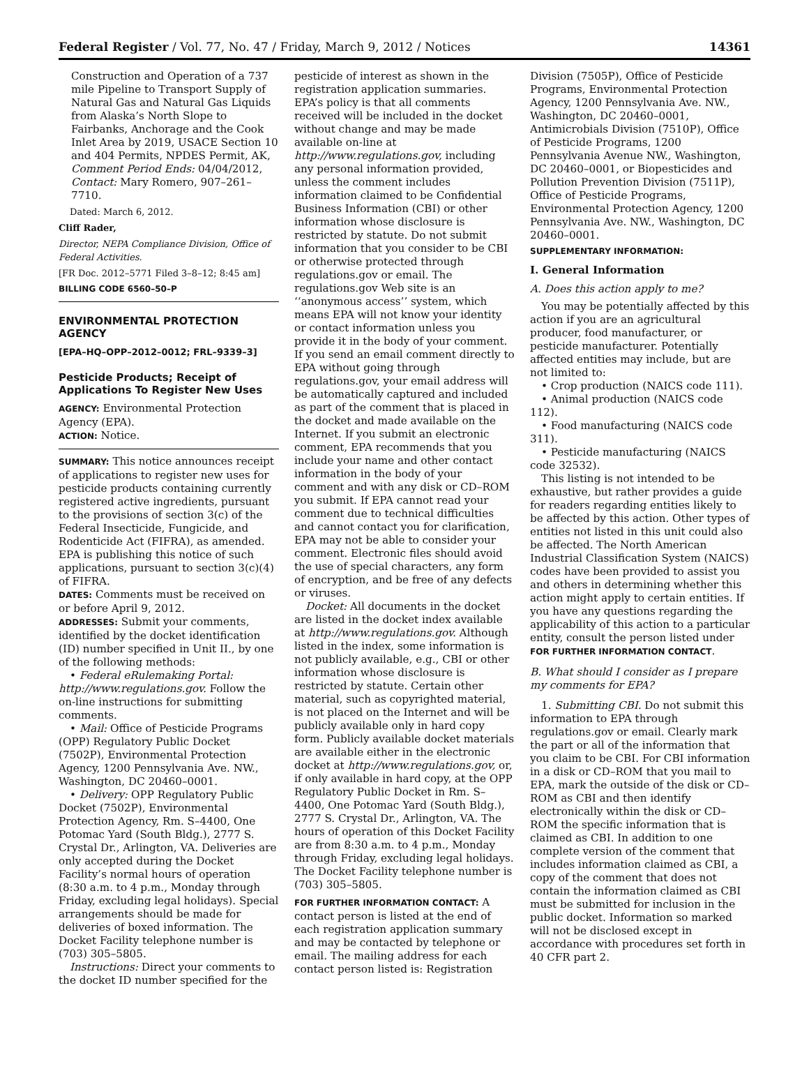Federal Register / Vol. 77, No. 47 / Friday, March 9, 2012 / Notices 14361
Construction and Operation of a 737 mile Pipeline to Transport Supply of Natural Gas and Natural Gas Liquids from Alaska’s North Slope to Fairbanks, Anchorage and the Cook Inlet Area by 2019, USACE Section 10 and 404 Permits, NPDES Permit, AK, Comment Period Ends: 04/04/2012, Contact: Mary Romero, 907–261–7710.
Dated: March 6, 2012.
Cliff Rader,
Director, NEPA Compliance Division, Office of Federal Activities.
[FR Doc. 2012–5771 Filed 3–8–12; 8:45 am]
BILLING CODE 6560–50–P
ENVIRONMENTAL PROTECTION AGENCY
[EPA–HQ–OPP–2012–0012; FRL–9339–3]
Pesticide Products; Receipt of Applications To Register New Uses
AGENCY: Environmental Protection Agency (EPA).
ACTION: Notice.
SUMMARY: This notice announces receipt of applications to register new uses for pesticide products containing currently registered active ingredients, pursuant to the provisions of section 3(c) of the Federal Insecticide, Fungicide, and Rodenticide Act (FIFRA), as amended. EPA is publishing this notice of such applications, pursuant to section 3(c)(4) of FIFRA.
DATES: Comments must be received on or before April 9, 2012.
ADDRESSES: Submit your comments, identified by the docket identification (ID) number specified in Unit II., by one of the following methods:
• Federal eRulemaking Portal: http://www.regulations.gov. Follow the on-line instructions for submitting comments.
• Mail: Office of Pesticide Programs (OPP) Regulatory Public Docket (7502P), Environmental Protection Agency, 1200 Pennsylvania Ave. NW., Washington, DC 20460–0001.
• Delivery: OPP Regulatory Public Docket (7502P), Environmental Protection Agency, Rm. S–4400, One Potomac Yard (South Bldg.), 2777 S. Crystal Dr., Arlington, VA. Deliveries are only accepted during the Docket Facility’s normal hours of operation (8:30 a.m. to 4 p.m., Monday through Friday, excluding legal holidays). Special arrangements should be made for deliveries of boxed information. The Docket Facility telephone number is (703) 305–5805.
Instructions: Direct your comments to the docket ID number specified for the
pesticide of interest as shown in the registration application summaries. EPA’s policy is that all comments received will be included in the docket without change and may be made available on-line at http://www.regulations.gov, including any personal information provided, unless the comment includes information claimed to be Confidential Business Information (CBI) or other information whose disclosure is restricted by statute. Do not submit information that you consider to be CBI or otherwise protected through regulations.gov or email. The regulations.gov Web site is an ‘‘anonymous access’’ system, which means EPA will not know your identity or contact information unless you provide it in the body of your comment. If you send an email comment directly to EPA without going through regulations.gov, your email address will be automatically captured and included as part of the comment that is placed in the docket and made available on the Internet. If you submit an electronic comment, EPA recommends that you include your name and other contact information in the body of your comment and with any disk or CD–ROM you submit. If EPA cannot read your comment due to technical difficulties and cannot contact you for clarification, EPA may not be able to consider your comment. Electronic files should avoid the use of special characters, any form of encryption, and be free of any defects or viruses.
Docket: All documents in the docket are listed in the docket index available at http://www.regulations.gov. Although listed in the index, some information is not publicly available, e.g., CBI or other information whose disclosure is restricted by statute. Certain other material, such as copyrighted material, is not placed on the Internet and will be publicly available only in hard copy form. Publicly available docket materials are available either in the electronic docket at http://www.regulations.gov, or, if only available in hard copy, at the OPP Regulatory Public Docket in Rm. S–4400, One Potomac Yard (South Bldg.), 2777 S. Crystal Dr., Arlington, VA. The hours of operation of this Docket Facility are from 8:30 a.m. to 4 p.m., Monday through Friday, excluding legal holidays. The Docket Facility telephone number is (703) 305–5805.
FOR FURTHER INFORMATION CONTACT: A contact person is listed at the end of each registration application summary and may be contacted by telephone or email. The mailing address for each contact person listed is: Registration
Division (7505P), Office of Pesticide Programs, Environmental Protection Agency, 1200 Pennsylvania Ave. NW., Washington, DC 20460–0001, Antimicrobials Division (7510P), Office of Pesticide Programs, 1200 Pennsylvania Avenue NW., Washington, DC 20460–0001, or Biopesticides and Pollution Prevention Division (7511P), Office of Pesticide Programs, Environmental Protection Agency, 1200 Pennsylvania Ave. NW., Washington, DC 20460–0001.
SUPPLEMENTARY INFORMATION:
I. General Information
A. Does this action apply to me?
You may be potentially affected by this action if you are an agricultural producer, food manufacturer, or pesticide manufacturer. Potentially affected entities may include, but are not limited to:
• Crop production (NAICS code 111).
• Animal production (NAICS code 112).
• Food manufacturing (NAICS code 311).
• Pesticide manufacturing (NAICS code 32532).
This listing is not intended to be exhaustive, but rather provides a guide for readers regarding entities likely to be affected by this action. Other types of entities not listed in this unit could also be affected. The North American Industrial Classification System (NAICS) codes have been provided to assist you and others in determining whether this action might apply to certain entities. If you have any questions regarding the applicability of this action to a particular entity, consult the person listed under FOR FURTHER INFORMATION CONTACT.
B. What should I consider as I prepare my comments for EPA?
1. Submitting CBI. Do not submit this information to EPA through regulations.gov or email. Clearly mark the part or all of the information that you claim to be CBI. For CBI information in a disk or CD–ROM that you mail to EPA, mark the outside of the disk or CD–ROM as CBI and then identify electronically within the disk or CD–ROM the specific information that is claimed as CBI. In addition to one complete version of the comment that includes information claimed as CBI, a copy of the comment that does not contain the information claimed as CBI must be submitted for inclusion in the public docket. Information so marked will not be disclosed except in accordance with procedures set forth in 40 CFR part 2.